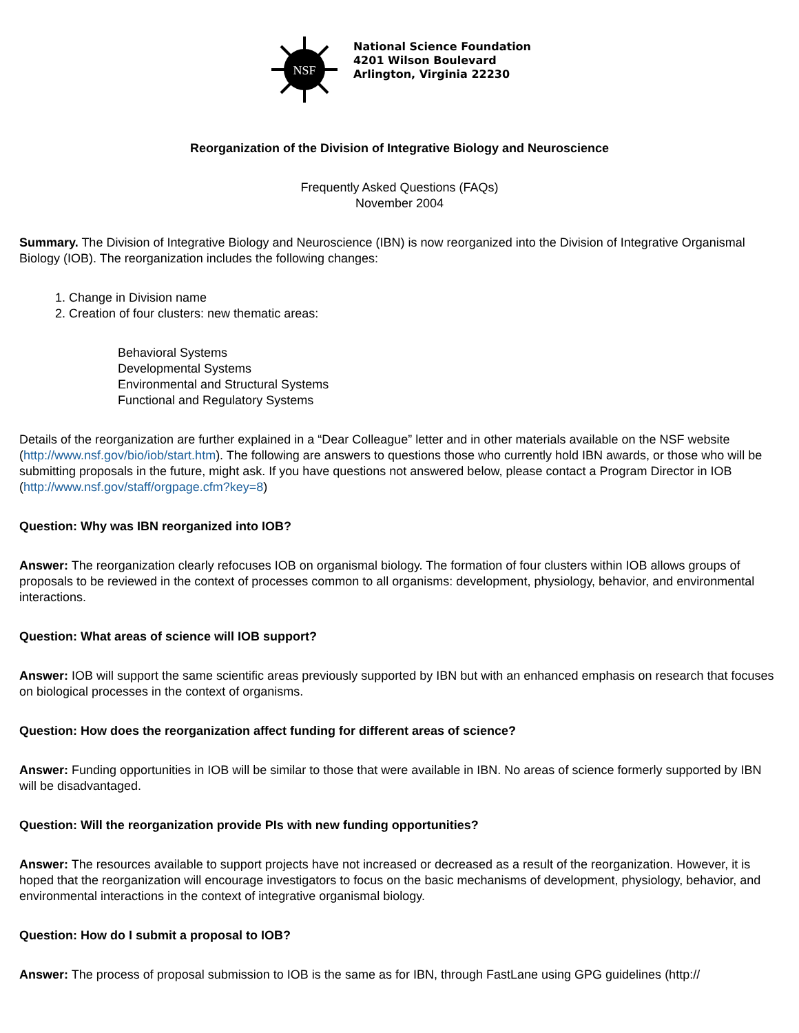NSF
National Science Foundation
4201 Wilson Boulevard
Arlington, Virginia 22230
Reorganization of the Division of Integrative Biology and Neuroscience
Frequently Asked Questions (FAQs)
November 2004
Summary. The Division of Integrative Biology and Neuroscience (IBN) is now reorganized into the Division of Integrative Organismal Biology (IOB). The reorganization includes the following changes:
1. Change in Division name
2. Creation of four clusters: new thematic areas:
Behavioral Systems
Developmental Systems
Environmental and Structural Systems
Functional and Regulatory Systems
Details of the reorganization are further explained in a “Dear Colleague” letter and in other materials available on the NSF website (http://www.nsf.gov/bio/iob/start.htm). The following are answers to questions those who currently hold IBN awards, or those who will be submitting proposals in the future, might ask. If you have questions not answered below, please contact a Program Director in IOB (http://www.nsf.gov/staff/orgpage.cfm?key=8)
Question: Why was IBN reorganized into IOB?
Answer: The reorganization clearly refocuses IOB on organismal biology. The formation of four clusters within IOB allows groups of proposals to be reviewed in the context of processes common to all organisms: development, physiology, behavior, and environmental interactions.
Question: What areas of science will IOB support?
Answer: IOB will support the same scientific areas previously supported by IBN but with an enhanced emphasis on research that focuses on biological processes in the context of organisms.
Question: How does the reorganization affect funding for different areas of science?
Answer: Funding opportunities in IOB will be similar to those that were available in IBN. No areas of science formerly supported by IBN will be disadvantaged.
Question: Will the reorganization provide PIs with new funding opportunities?
Answer: The resources available to support projects have not increased or decreased as a result of the reorganization. However, it is hoped that the reorganization will encourage investigators to focus on the basic mechanisms of development, physiology, behavior, and environmental interactions in the context of integrative organismal biology.
Question: How do I submit a proposal to IOB?
Answer: The process of proposal submission to IOB is the same as for IBN, through FastLane using GPG guidelines (http://